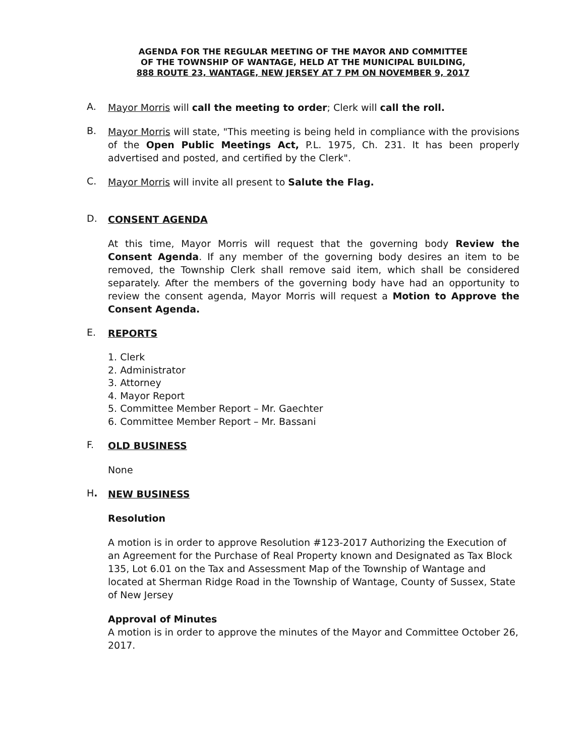AGENDA FOR THE REGULAR MEETING OF THE MAYOR AND COMMITTEE
OF THE TOWNSHIP OF WANTAGE, HELD AT THE MUNICIPAL BUILDING,
888 ROUTE 23, WANTAGE, NEW JERSEY AT 7 PM ON NOVEMBER 9, 2017
A.
Mayor Morris will call the meeting to order; Clerk will call the roll.
B.
Mayor Morris will state, "This meeting is being held in compliance with the provisions of the Open Public Meetings Act, P.L. 1975, Ch. 231. It has been properly advertised and posted, and certified by the Clerk".
C.
Mayor Morris will invite all present to Salute the Flag.
D.
CONSENT AGENDA
At this time, Mayor Morris will request that the governing body Review the Consent Agenda. If any member of the governing body desires an item to be removed, the Township Clerk shall remove said item, which shall be considered separately. After the members of the governing body have had an opportunity to review the consent agenda, Mayor Morris will request a Motion to Approve the Consent Agenda.
E.
REPORTS
1. Clerk
2. Administrator
3. Attorney
4. Mayor Report
5. Committee Member Report – Mr. Gaechter
6. Committee Member Report – Mr. Bassani
F.
OLD BUSINESS
None
H.
NEW BUSINESS
Resolution
A motion is in order to approve Resolution #123-2017 Authorizing the Execution of an Agreement for the Purchase of Real Property known and Designated as Tax Block 135, Lot 6.01 on the Tax and Assessment Map of the Township of Wantage and located at Sherman Ridge Road in the Township of Wantage, County of Sussex, State of New Jersey
Approval of Minutes
A motion is in order to approve the minutes of the Mayor and Committee October 26, 2017.